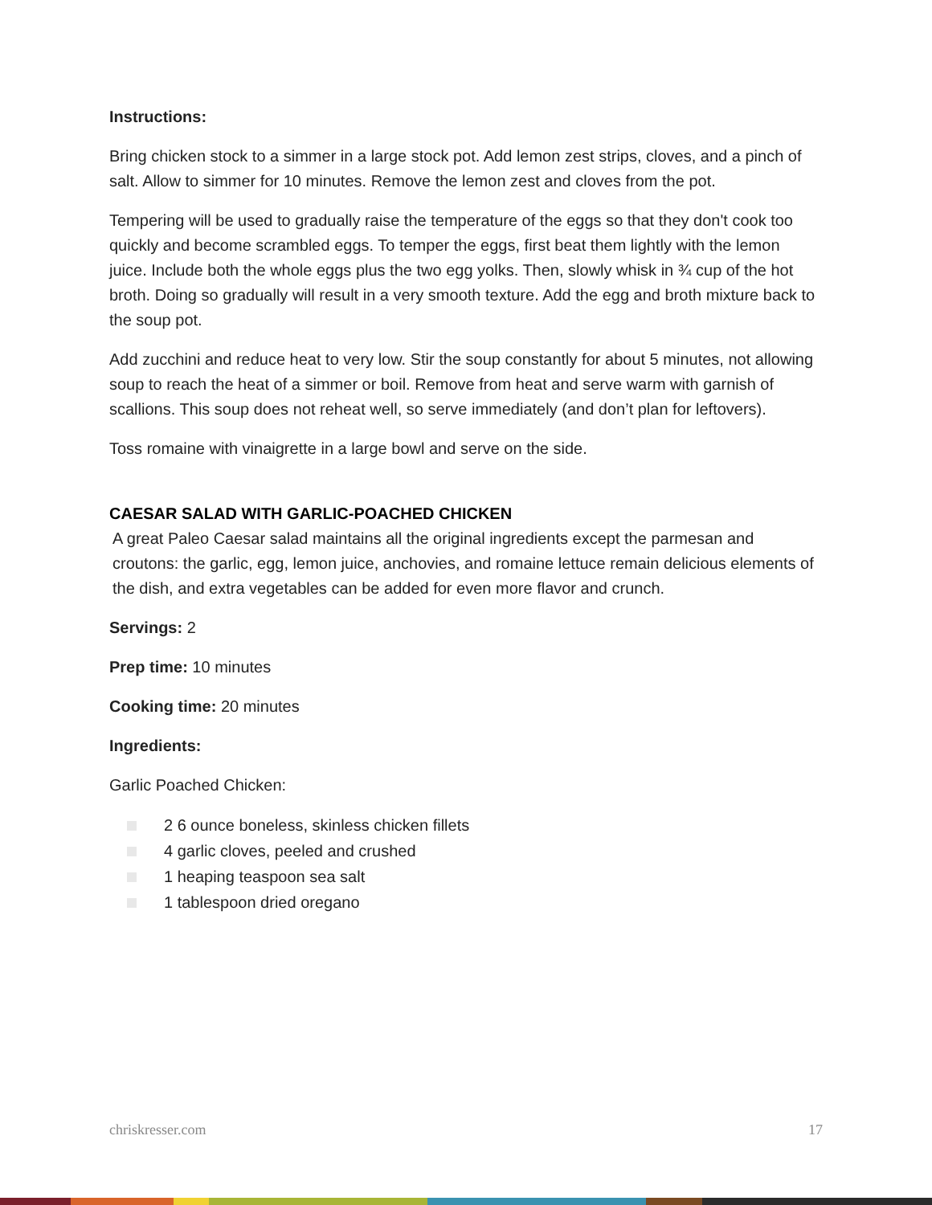Instructions:
Bring chicken stock to a simmer in a large stock pot. Add lemon zest strips, cloves, and a pinch of salt. Allow to simmer for 10 minutes. Remove the lemon zest and cloves from the pot.
Tempering will be used to gradually raise the temperature of the eggs so that they don't cook too quickly and become scrambled eggs. To temper the eggs, first beat them lightly with the lemon juice. Include both the whole eggs plus the two egg yolks. Then, slowly whisk in ¾ cup of the hot broth. Doing so gradually will result in a very smooth texture. Add the egg and broth mixture back to the soup pot.
Add zucchini and reduce heat to very low. Stir the soup constantly for about 5 minutes, not allowing soup to reach the heat of a simmer or boil. Remove from heat and serve warm with garnish of scallions. This soup does not reheat well, so serve immediately (and don’t plan for leftovers).
Toss romaine with vinaigrette in a large bowl and serve on the side.
CAESAR SALAD WITH GARLIC-POACHED CHICKEN
A great Paleo Caesar salad maintains all the original ingredients except the parmesan and croutons: the garlic, egg, lemon juice, anchovies, and romaine lettuce remain delicious elements of the dish, and extra vegetables can be added for even more flavor and crunch.
Servings: 2
Prep time: 10 minutes
Cooking time: 20 minutes
Ingredients:
Garlic Poached Chicken:
2 6 ounce boneless, skinless chicken fillets
4 garlic cloves, peeled and crushed
1 heaping teaspoon sea salt
1 tablespoon dried oregano
chriskresser.com 17